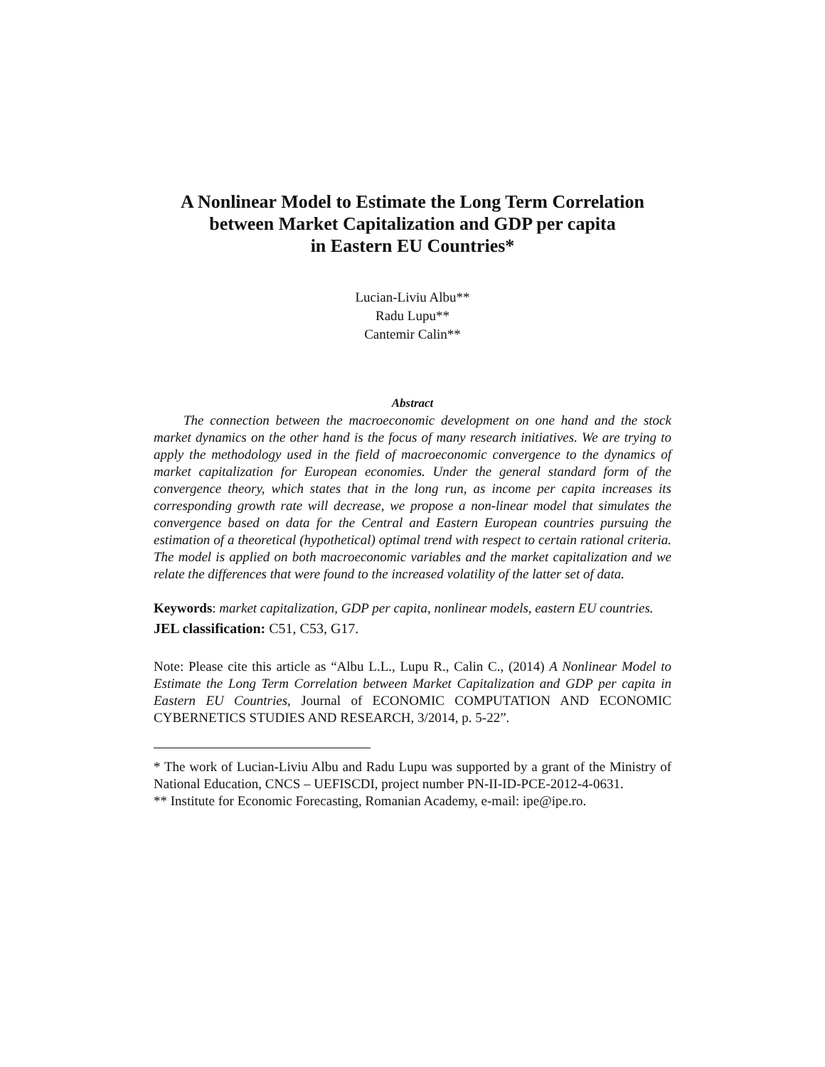A Nonlinear Model to Estimate the Long Term Correlation
between Market Capitalization and GDP per capita
in Eastern EU Countries*
Lucian-Liviu Albu**
Radu Lupu**
Cantemir Calin**
Abstract
The connection between the macroeconomic development on one hand and the stock market dynamics on the other hand is the focus of many research initiatives. We are trying to apply the methodology used in the field of macroeconomic convergence to the dynamics of market capitalization for European economies. Under the general standard form of the convergence theory, which states that in the long run, as income per capita increases its corresponding growth rate will decrease, we propose a non-linear model that simulates the convergence based on data for the Central and Eastern European countries pursuing the estimation of a theoretical (hypothetical) optimal trend with respect to certain rational criteria. The model is applied on both macroeconomic variables and the market capitalization and we relate the differences that were found to the increased volatility of the latter set of data.
Keywords: market capitalization, GDP per capita, nonlinear models, eastern EU countries.
JEL classification: C51, C53, G17.
Note: Please cite this article as “Albu L.L., Lupu R., Calin C., (2014) A Nonlinear Model to Estimate the Long Term Correlation between Market Capitalization and GDP per capita in Eastern EU Countries, Journal of ECONOMIC COMPUTATION AND ECONOMIC CYBERNETICS STUDIES AND RESEARCH, 3/2014, p. 5-22”.
* The work of Lucian-Liviu Albu and Radu Lupu was supported by a grant of the Ministry of National Education, CNCS – UEFISCDI, project number PN-II-ID-PCE-2012-4-0631.
** Institute for Economic Forecasting, Romanian Academy, e-mail: ipe@ipe.ro.